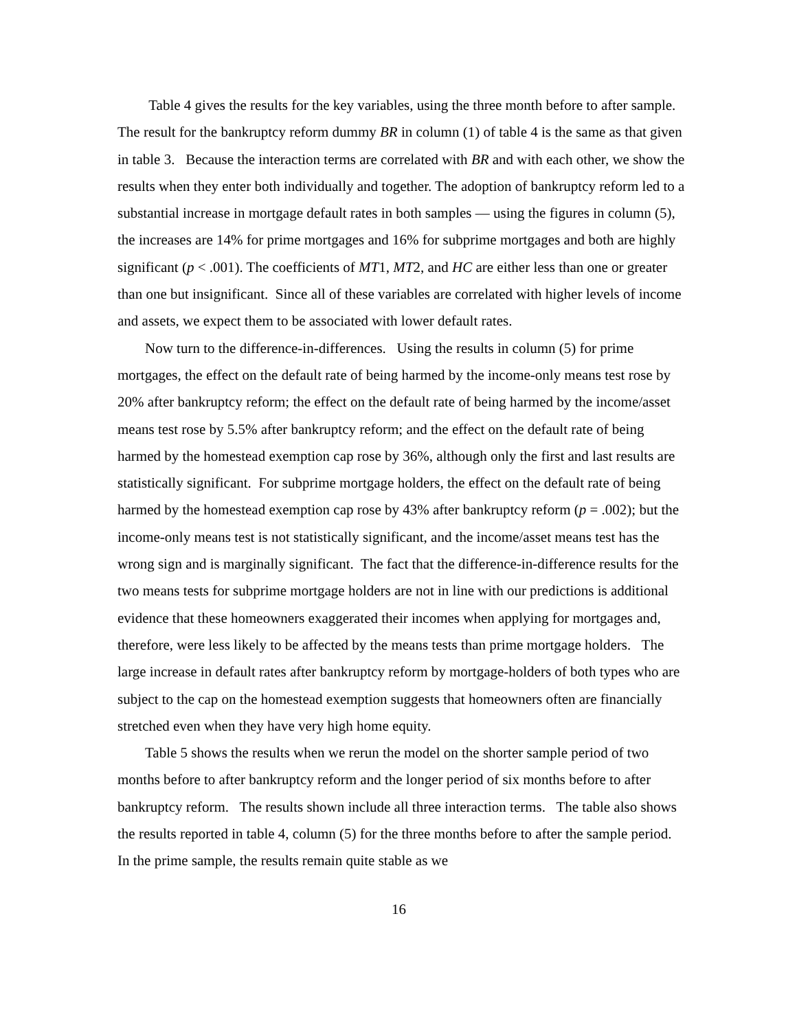Table 4 gives the results for the key variables, using the three month before to after sample. The result for the bankruptcy reform dummy BR in column (1) of table 4 is the same as that given in table 3. Because the interaction terms are correlated with BR and with each other, we show the results when they enter both individually and together. The adoption of bankruptcy reform led to a substantial increase in mortgage default rates in both samples — using the figures in column (5), the increases are 14% for prime mortgages and 16% for subprime mortgages and both are highly significant (p < .001). The coefficients of MT1, MT2, and HC are either less than one or greater than one but insignificant. Since all of these variables are correlated with higher levels of income and assets, we expect them to be associated with lower default rates.
Now turn to the difference-in-differences. Using the results in column (5) for prime mortgages, the effect on the default rate of being harmed by the income-only means test rose by 20% after bankruptcy reform; the effect on the default rate of being harmed by the income/asset means test rose by 5.5% after bankruptcy reform; and the effect on the default rate of being harmed by the homestead exemption cap rose by 36%, although only the first and last results are statistically significant. For subprime mortgage holders, the effect on the default rate of being harmed by the homestead exemption cap rose by 43% after bankruptcy reform (p = .002); but the income-only means test is not statistically significant, and the income/asset means test has the wrong sign and is marginally significant. The fact that the difference-in-difference results for the two means tests for subprime mortgage holders are not in line with our predictions is additional evidence that these homeowners exaggerated their incomes when applying for mortgages and, therefore, were less likely to be affected by the means tests than prime mortgage holders. The large increase in default rates after bankruptcy reform by mortgage-holders of both types who are subject to the cap on the homestead exemption suggests that homeowners often are financially stretched even when they have very high home equity.
Table 5 shows the results when we rerun the model on the shorter sample period of two months before to after bankruptcy reform and the longer period of six months before to after bankruptcy reform. The results shown include all three interaction terms. The table also shows the results reported in table 4, column (5) for the three months before to after the sample period. In the prime sample, the results remain quite stable as we
16